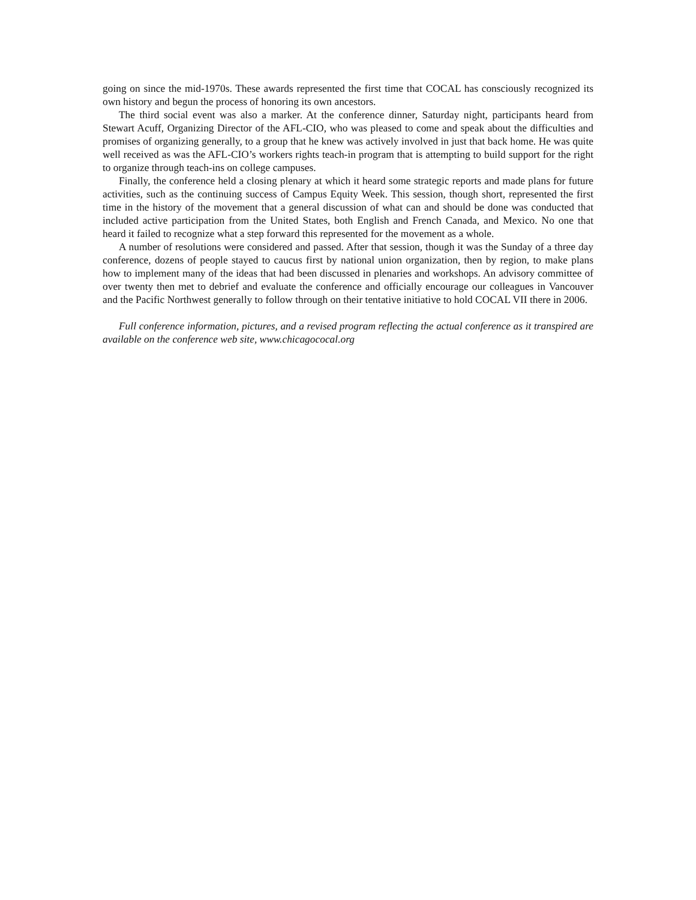going on since the mid-1970s. These awards represented the first time that COCAL has consciously recognized its own history and begun the process of honoring its own ancestors.
The third social event was also a marker. At the conference dinner, Saturday night, participants heard from Stewart Acuff, Organizing Director of the AFL-CIO, who was pleased to come and speak about the difficulties and promises of organizing generally, to a group that he knew was actively involved in just that back home. He was quite well received as was the AFL-CIO’s workers rights teach-in program that is attempting to build support for the right to organize through teach-ins on college campuses.
Finally, the conference held a closing plenary at which it heard some strategic reports and made plans for future activities, such as the continuing success of Campus Equity Week. This session, though short, represented the first time in the history of the movement that a general discussion of what can and should be done was conducted that included active participation from the United States, both English and French Canada, and Mexico. No one that heard it failed to recognize what a step forward this represented for the movement as a whole.
A number of resolutions were considered and passed. After that session, though it was the Sunday of a three day conference, dozens of people stayed to caucus first by national union organization, then by region, to make plans how to implement many of the ideas that had been discussed in plenaries and workshops. An advisory committee of over twenty then met to debrief and evaluate the conference and officially encourage our colleagues in Vancouver and the Pacific Northwest generally to follow through on their tentative initiative to hold COCAL VII there in 2006.
Full conference information, pictures, and a revised program reflecting the actual conference as it transpired are available on the conference web site, www.chicagococal.org